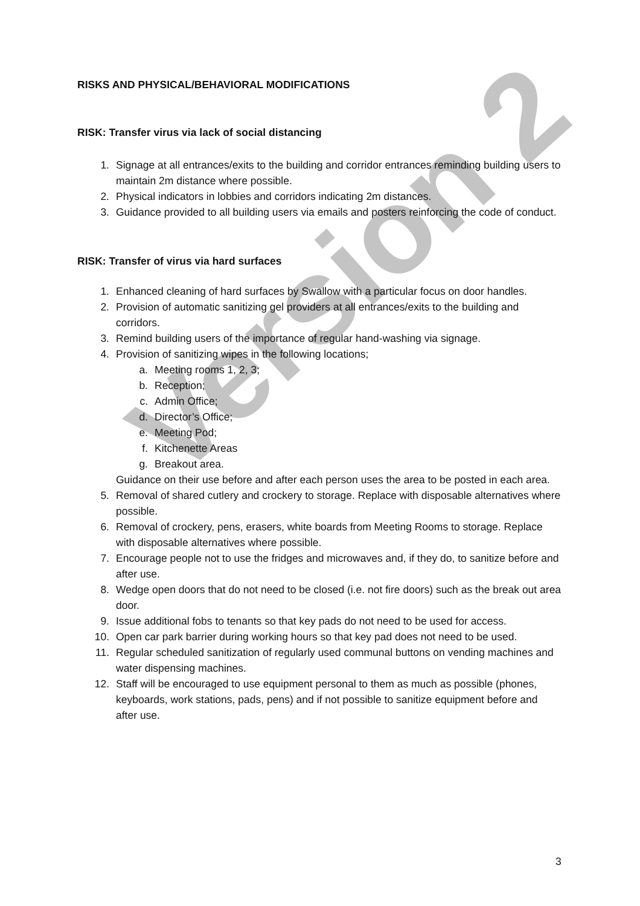Version 2
RISKS AND PHYSICAL/BEHAVIORAL MODIFICATIONS
RISK: Transfer virus via lack of social distancing
1. Signage at all entrances/exits to the building and corridor entrances reminding building users to maintain 2m distance where possible.
2. Physical indicators in lobbies and corridors indicating 2m distances.
3. Guidance provided to all building users via emails and posters reinforcing the code of conduct.
RISK: Transfer of virus via hard surfaces
1. Enhanced cleaning of hard surfaces by Swallow with a particular focus on door handles.
2. Provision of automatic sanitizing gel providers at all entrances/exits to the building and corridors.
3. Remind building users of the importance of regular hand-washing via signage.
4. Provision of sanitizing wipes in the following locations;
a. Meeting rooms 1, 2, 3;
b. Reception;
c. Admin Office;
d. Director’s Office;
e. Meeting Pod;
f. Kitchenette Areas
g. Breakout area.
Guidance on their use before and after each person uses the area to be posted in each area.
5. Removal of shared cutlery and crockery to storage. Replace with disposable alternatives where possible.
6. Removal of crockery, pens, erasers, white boards from Meeting Rooms to storage. Replace with disposable alternatives where possible.
7. Encourage people not to use the fridges and microwaves and, if they do, to sanitize before and after use.
8. Wedge open doors that do not need to be closed (i.e. not fire doors) such as the break out area door.
9. Issue additional fobs to tenants so that key pads do not need to be used for access.
10. Open car park barrier during working hours so that key pad does not need to be used.
11. Regular scheduled sanitization of regularly used communal buttons on vending machines and water dispensing machines.
12. Staff will be encouraged to use equipment personal to them as much as possible (phones, keyboards, work stations, pads, pens) and if not possible to sanitize equipment before and after use.
3